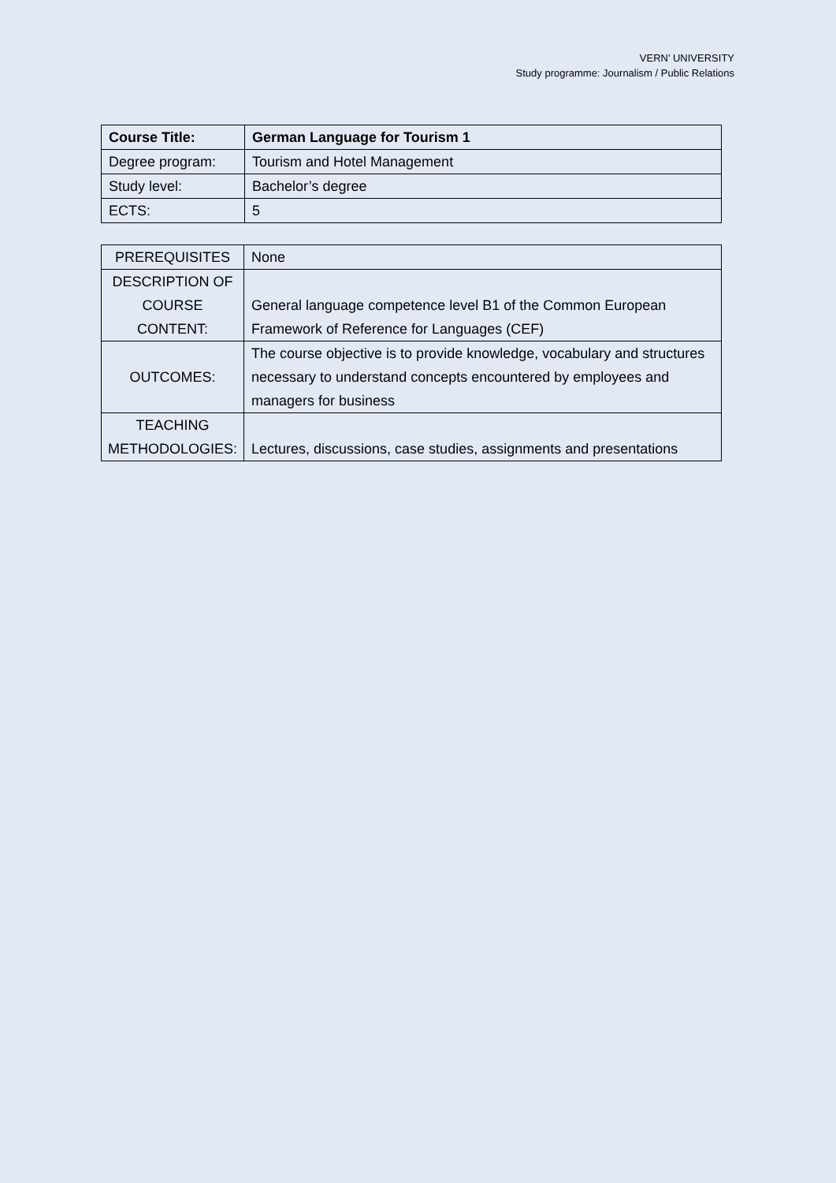VERN’ UNIVERSITY
Study programme: Journalism / Public Relations
| Course Title: | German Language for Tourism 1 |
| Degree program: | Tourism and Hotel Management |
| Study level: | Bachelor’s degree |
| ECTS: | 5 |
| PREREQUISITES | None |
| DESCRIPTION OF COURSE CONTENT: | General language competence level B1 of the Common European Framework of Reference for Languages (CEF) |
| OUTCOMES: | The course objective is to provide knowledge, vocabulary and structures necessary to understand concepts encountered by employees and managers for business |
| TEACHING METHODOLOGIES: | Lectures, discussions, case studies, assignments and presentations |